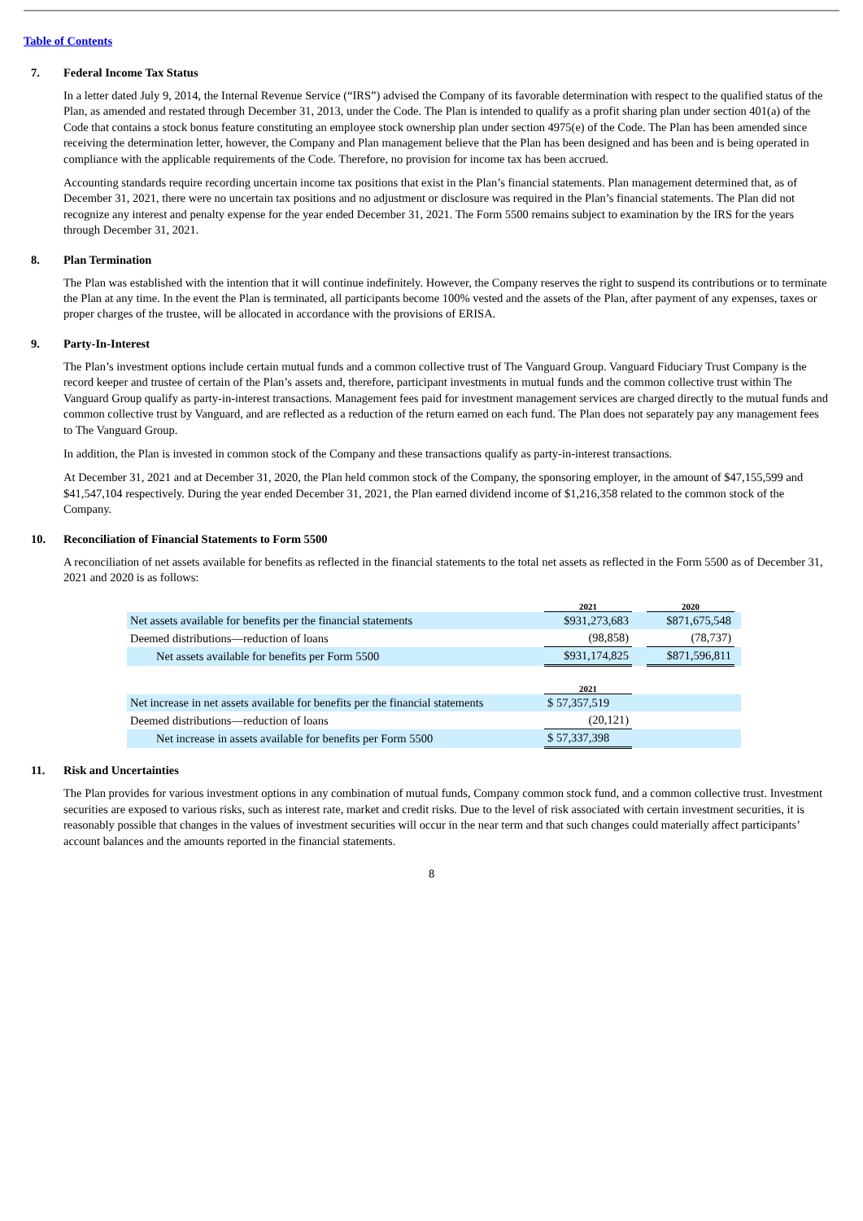Table of Contents
7. Federal Income Tax Status
In a letter dated July 9, 2014, the Internal Revenue Service (“IRS”) advised the Company of its favorable determination with respect to the qualified status of the Plan, as amended and restated through December 31, 2013, under the Code. The Plan is intended to qualify as a profit sharing plan under section 401(a) of the Code that contains a stock bonus feature constituting an employee stock ownership plan under section 4975(e) of the Code. The Plan has been amended since receiving the determination letter, however, the Company and Plan management believe that the Plan has been designed and has been and is being operated in compliance with the applicable requirements of the Code. Therefore, no provision for income tax has been accrued.
Accounting standards require recording uncertain income tax positions that exist in the Plan’s financial statements. Plan management determined that, as of December 31, 2021, there were no uncertain tax positions and no adjustment or disclosure was required in the Plan’s financial statements. The Plan did not recognize any interest and penalty expense for the year ended December 31, 2021. The Form 5500 remains subject to examination by the IRS for the years through December 31, 2021.
8. Plan Termination
The Plan was established with the intention that it will continue indefinitely. However, the Company reserves the right to suspend its contributions or to terminate the Plan at any time. In the event the Plan is terminated, all participants become 100% vested and the assets of the Plan, after payment of any expenses, taxes or proper charges of the trustee, will be allocated in accordance with the provisions of ERISA.
9. Party-In-Interest
The Plan’s investment options include certain mutual funds and a common collective trust of The Vanguard Group. Vanguard Fiduciary Trust Company is the record keeper and trustee of certain of the Plan’s assets and, therefore, participant investments in mutual funds and the common collective trust within The Vanguard Group qualify as party-in-interest transactions. Management fees paid for investment management services are charged directly to the mutual funds and common collective trust by Vanguard, and are reflected as a reduction of the return earned on each fund. The Plan does not separately pay any management fees to The Vanguard Group.
In addition, the Plan is invested in common stock of the Company and these transactions qualify as party-in-interest transactions.
At December 31, 2021 and at December 31, 2020, the Plan held common stock of the Company, the sponsoring employer, in the amount of $47,155,599 and $41,547,104 respectively. During the year ended December 31, 2021, the Plan earned dividend income of $1,216,358 related to the common stock of the Company.
10. Reconciliation of Financial Statements to Form 5500
A reconciliation of net assets available for benefits as reflected in the financial statements to the total net assets as reflected in the Form 5500 as of December 31, 2021 and 2020 is as follows:
| | 2021 | | 2020 | |
| --- | --- | --- | --- | --- |
| Net assets available for benefits per the financial statements | $931,273,683 | | $871,675,548 | |
| Deemed distributions—reduction of loans | (98,858) | | (78,737) | |
| Net assets available for benefits per Form 5500 | $931,174,825 | | $871,596,811 | |
| | 2021 | | | |
| Net increase in net assets available for benefits per the financial statements | $ 57,357,519 | | | |
| Deemed distributions—reduction of loans | (20,121) | | | |
| Net increase in assets available for benefits per Form 5500 | $ 57,337,398 | | | |
11. Risk and Uncertainties
The Plan provides for various investment options in any combination of mutual funds, Company common stock fund, and a common collective trust. Investment securities are exposed to various risks, such as interest rate, market and credit risks. Due to the level of risk associated with certain investment securities, it is reasonably possible that changes in the values of investment securities will occur in the near term and that such changes could materially affect participants’ account balances and the amounts reported in the financial statements.
8